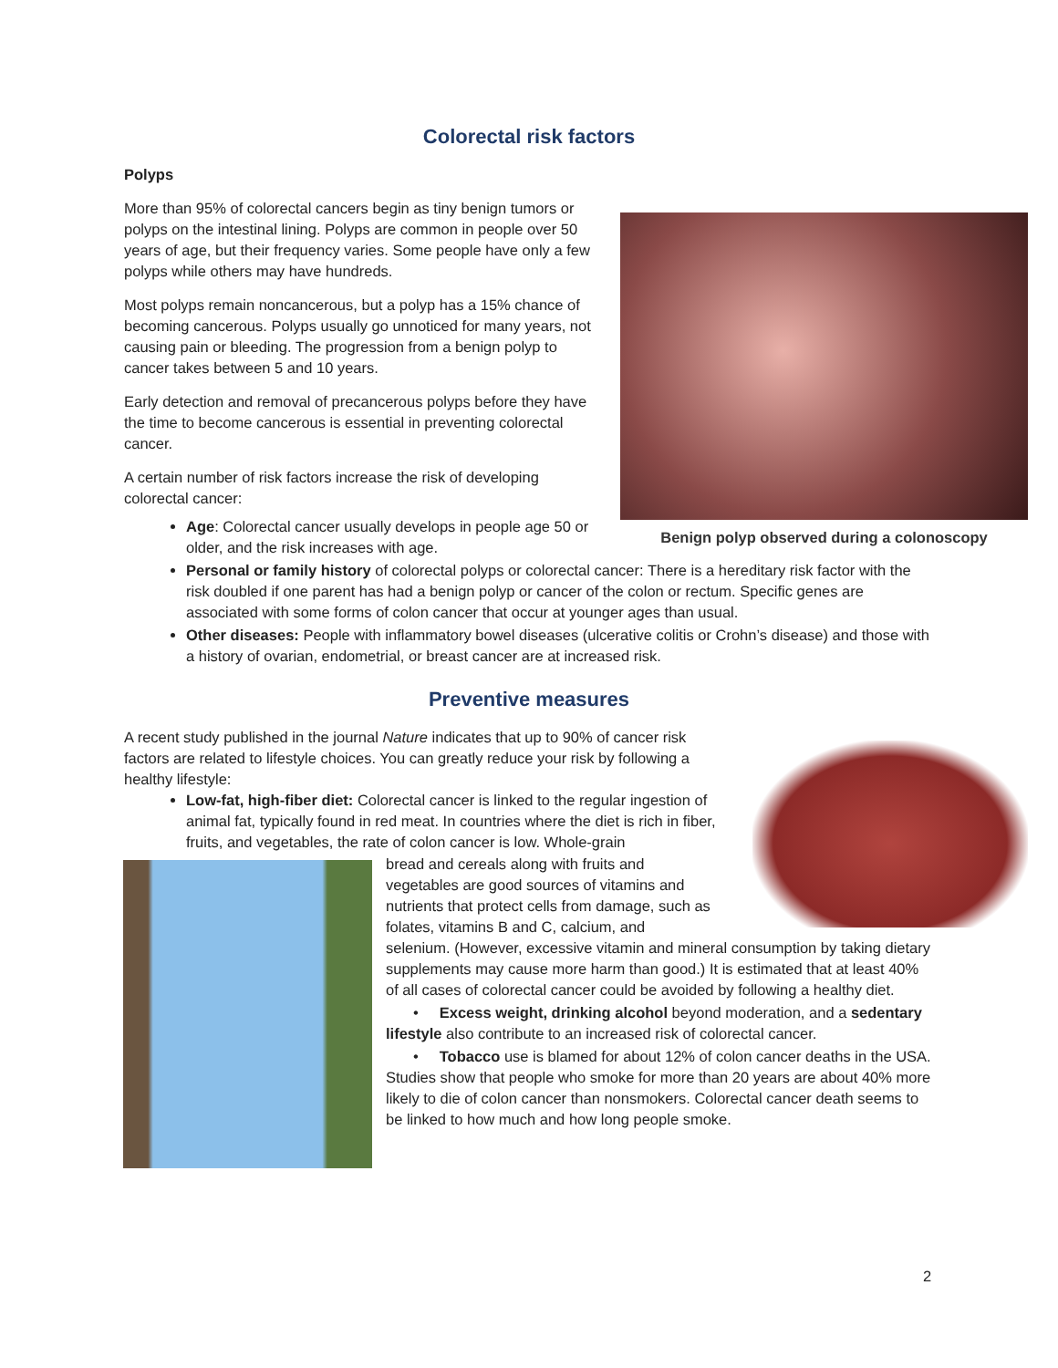Colorectal risk factors
Polyps
More than 95% of colorectal cancers begin as tiny benign tumors or polyps on the intestinal lining. Polyps are common in people over 50 years of age, but their frequency varies. Some people have only a few polyps while others may have hundreds.
Most polyps remain noncancerous, but a polyp has a 15% chance of becoming cancerous. Polyps usually go unnoticed for many years, not causing pain or bleeding. The progression from a benign polyp to cancer takes between 5 and 10 years.
Early detection and removal of precancerous polyps before they have the time to become cancerous is essential in preventing colorectal cancer.
A certain number of risk factors increase the risk of developing colorectal cancer:
Benign polyp observed during a colonoscopy
Age: Colorectal cancer usually develops in people age 50 or older, and the risk increases with age.
Personal or family history of colorectal polyps or colorectal cancer: There is a hereditary risk factor with the risk doubled if one parent has had a benign polyp or cancer of the colon or rectum. Specific genes are associated with some forms of colon cancer that occur at younger ages than usual.
Other diseases: People with inflammatory bowel diseases (ulcerative colitis or Crohn’s disease) and those with a history of ovarian, endometrial, or breast cancer are at increased risk.
Preventive measures
A recent study published in the journal Nature indicates that up to 90% of cancer risk factors are related to lifestyle choices. You can greatly reduce your risk by following a healthy lifestyle:
Low-fat, high-fiber diet: Colorectal cancer is linked to the regular ingestion of animal fat, typically found in red meat. In countries where the diet is rich in fiber, fruits, and vegetables, the rate of colon cancer is low. Whole-grain
bread and cereals along with fruits and vegetables are good sources of vitamins and nutrients that protect cells from damage, such as folates, vitamins B and C, calcium, and
selenium. (However, excessive vitamin and mineral consumption by taking dietary supplements may cause more harm than good.) It is estimated that at least 40% of all cases of colorectal cancer could be avoided by following a healthy diet.
• Excess weight, drinking alcohol beyond moderation, and a sedentary lifestyle also contribute to an increased risk of colorectal cancer.
• Tobacco use is blamed for about 12% of colon cancer deaths in the USA. Studies show that people who smoke for more than 20 years are about 40% more likely to die of colon cancer than nonsmokers. Colorectal cancer death seems to be linked to how much and how long people smoke.
2